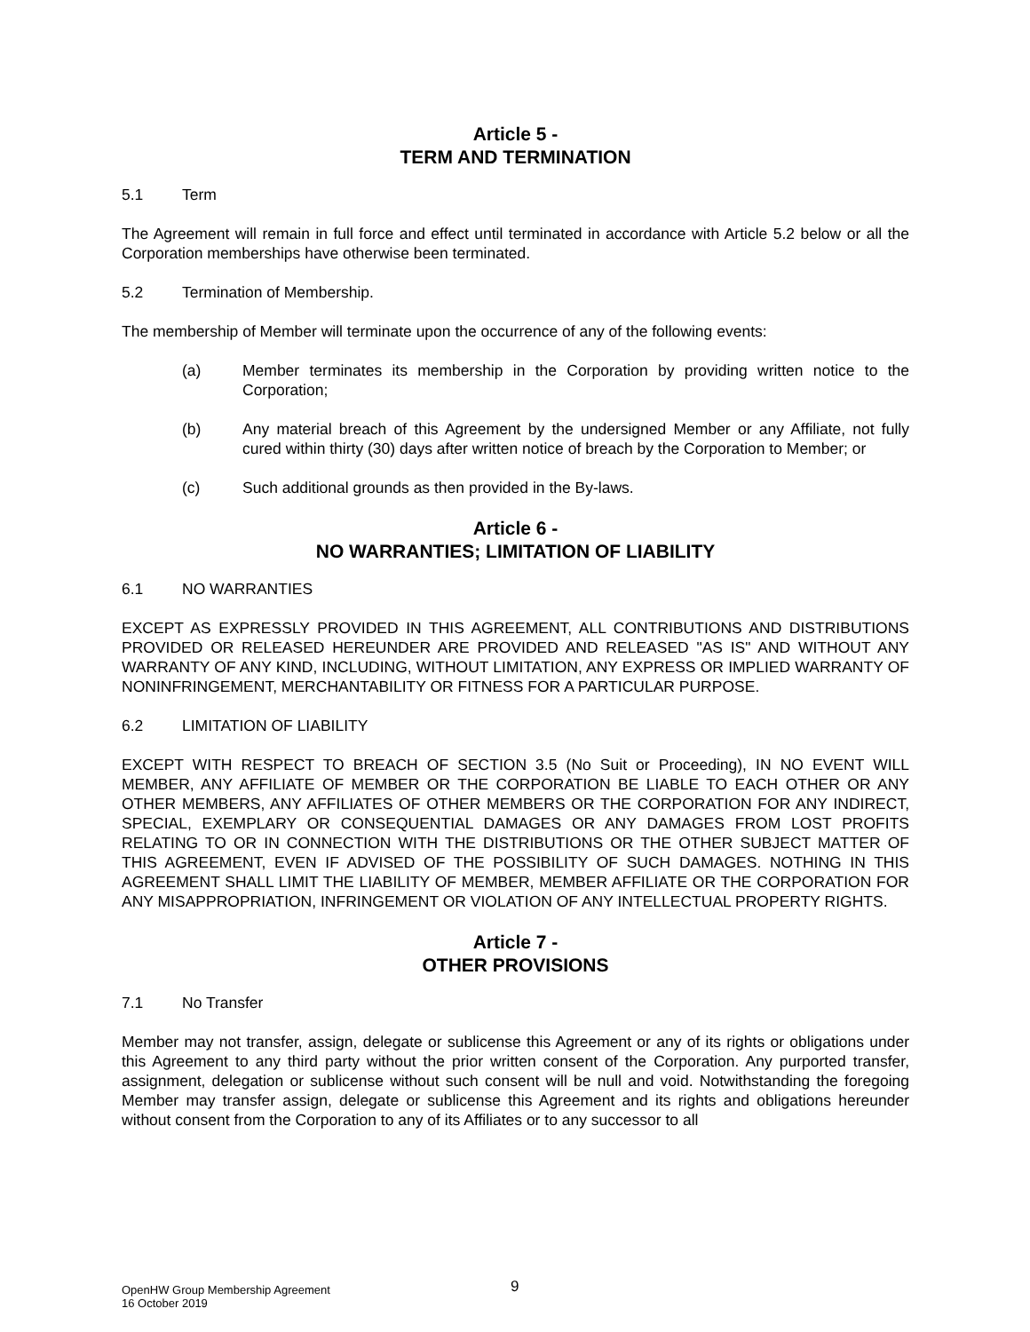Article 5 -
TERM AND TERMINATION
5.1 Term
The Agreement will remain in full force and effect until terminated in accordance with Article 5.2 below or all the Corporation memberships have otherwise been terminated.
5.2 Termination of Membership.
The membership of Member will terminate upon the occurrence of any of the following events:
(a) Member terminates its membership in the Corporation by providing written notice to the Corporation;
(b) Any material breach of this Agreement by the undersigned Member or any Affiliate, not fully cured within thirty (30) days after written notice of breach by the Corporation to Member; or
(c) Such additional grounds as then provided in the By-laws.
Article 6 -
NO WARRANTIES; LIMITATION OF LIABILITY
6.1 NO WARRANTIES
EXCEPT AS EXPRESSLY PROVIDED IN THIS AGREEMENT, ALL CONTRIBUTIONS AND DISTRIBUTIONS PROVIDED OR RELEASED HEREUNDER ARE PROVIDED AND RELEASED "AS IS" AND WITHOUT ANY WARRANTY OF ANY KIND, INCLUDING, WITHOUT LIMITATION, ANY EXPRESS OR IMPLIED WARRANTY OF NONINFRINGEMENT, MERCHANTABILITY OR FITNESS FOR A PARTICULAR PURPOSE.
6.2 LIMITATION OF LIABILITY
EXCEPT WITH RESPECT TO BREACH OF SECTION 3.5 (No Suit or Proceeding), IN NO EVENT WILL MEMBER, ANY AFFILIATE OF MEMBER OR THE CORPORATION BE LIABLE TO EACH OTHER OR ANY OTHER MEMBERS, ANY AFFILIATES OF OTHER MEMBERS OR THE CORPORATION FOR ANY INDIRECT, SPECIAL, EXEMPLARY OR CONSEQUENTIAL DAMAGES OR ANY DAMAGES FROM LOST PROFITS RELATING TO OR IN CONNECTION WITH THE DISTRIBUTIONS OR THE OTHER SUBJECT MATTER OF THIS AGREEMENT, EVEN IF ADVISED OF THE POSSIBILITY OF SUCH DAMAGES. NOTHING IN THIS AGREEMENT SHALL LIMIT THE LIABILITY OF MEMBER, MEMBER AFFILIATE OR THE CORPORATION FOR ANY MISAPPROPRIATION, INFRINGEMENT OR VIOLATION OF ANY INTELLECTUAL PROPERTY RIGHTS.
Article 7 -
OTHER PROVISIONS
7.1 No Transfer
Member may not transfer, assign, delegate or sublicense this Agreement or any of its rights or obligations under this Agreement to any third party without the prior written consent of the Corporation. Any purported transfer, assignment, delegation or sublicense without such consent will be null and void. Notwithstanding the foregoing Member may transfer assign, delegate or sublicense this Agreement and its rights and obligations hereunder without consent from the Corporation to any of its Affiliates or to any successor to all
OpenHW Group Membership Agreement
16 October 2019
9